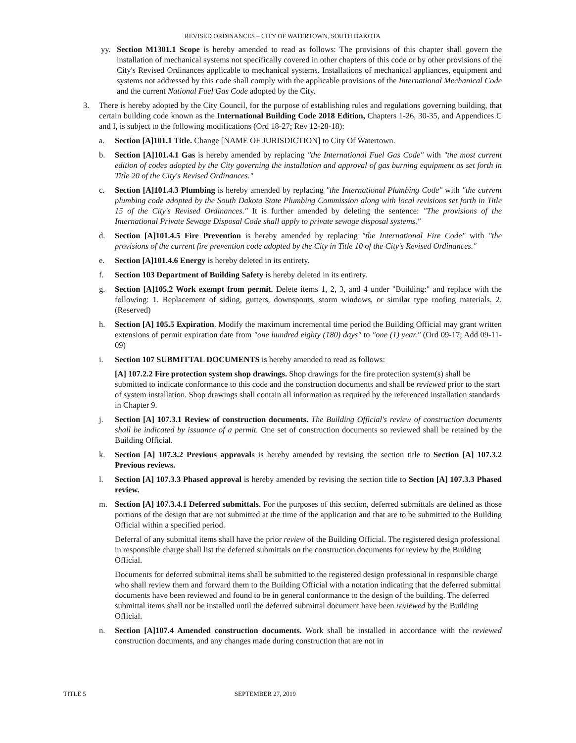REVISED ORDINANCES – CITY OF WATERTOWN, SOUTH DAKOTA
yy. Section M1301.1 Scope is hereby amended to read as follows: The provisions of this chapter shall govern the installation of mechanical systems not specifically covered in other chapters of this code or by other provisions of the City's Revised Ordinances applicable to mechanical systems. Installations of mechanical appliances, equipment and systems not addressed by this code shall comply with the applicable provisions of the International Mechanical Code and the current National Fuel Gas Code adopted by the City.
3. There is hereby adopted by the City Council, for the purpose of establishing rules and regulations governing building, that certain building code known as the International Building Code 2018 Edition, Chapters 1-26, 30-35, and Appendices C and I, is subject to the following modifications (Ord 18-27; Rev 12-28-18):
a. Section [A]101.1 Title. Change [NAME OF JURISDICTION] to City Of Watertown.
b. Section [A]101.4.1 Gas is hereby amended by replacing "the International Fuel Gas Code" with "the most current edition of codes adopted by the City governing the installation and approval of gas burning equipment as set forth in Title 20 of the City's Revised Ordinances."
c. Section [A]101.4.3 Plumbing is hereby amended by replacing "the International Plumbing Code" with "the current plumbing code adopted by the South Dakota State Plumbing Commission along with local revisions set forth in Title 15 of the City's Revised Ordinances." It is further amended by deleting the sentence: "The provisions of the International Private Sewage Disposal Code shall apply to private sewage disposal systems."
d. Section [A]101.4.5 Fire Prevention is hereby amended by replacing "the International Fire Code" with "the provisions of the current fire prevention code adopted by the City in Title 10 of the City's Revised Ordinances."
e. Section [A]101.4.6 Energy is hereby deleted in its entirety.
f. Section 103 Department of Building Safety is hereby deleted in its entirety.
g. Section [A]105.2 Work exempt from permit. Delete items 1, 2, 3, and 4 under "Building:" and replace with the following: 1. Replacement of siding, gutters, downspouts, storm windows, or similar type roofing materials. 2. (Reserved)
h. Section [A] 105.5 Expiration. Modify the maximum incremental time period the Building Official may grant written extensions of permit expiration date from "one hundred eighty (180) days" to "one (1) year." (Ord 09-17; Add 09-11-09)
i. Section 107 SUBMITTAL DOCUMENTS is hereby amended to read as follows:
[A] 107.2.2 Fire protection system shop drawings. Shop drawings for the fire protection system(s) shall be submitted to indicate conformance to this code and the construction documents and shall be reviewed prior to the start of system installation. Shop drawings shall contain all information as required by the referenced installation standards in Chapter 9.
j. Section [A] 107.3.1 Review of construction documents. The Building Official's review of construction documents shall be indicated by issuance of a permit. One set of construction documents so reviewed shall be retained by the Building Official.
k. Section [A] 107.3.2 Previous approvals is hereby amended by revising the section title to Section [A] 107.3.2 Previous reviews.
l. Section [A] 107.3.3 Phased approval is hereby amended by revising the section title to Section [A] 107.3.3 Phased review.
m. Section [A] 107.3.4.1 Deferred submittals. For the purposes of this section, deferred submittals are defined as those portions of the design that are not submitted at the time of the application and that are to be submitted to the Building Official within a specified period.
Deferral of any submittal items shall have the prior review of the Building Official. The registered design professional in responsible charge shall list the deferred submittals on the construction documents for review by the Building Official.
Documents for deferred submittal items shall be submitted to the registered design professional in responsible charge who shall review them and forward them to the Building Official with a notation indicating that the deferred submittal documents have been reviewed and found to be in general conformance to the design of the building. The deferred submittal items shall not be installed until the deferred submittal document have been reviewed by the Building Official.
n. Section [A]107.4 Amended construction documents. Work shall be installed in accordance with the reviewed construction documents, and any changes made during construction that are not in
TITLE 5 SEPTEMBER 27, 2019